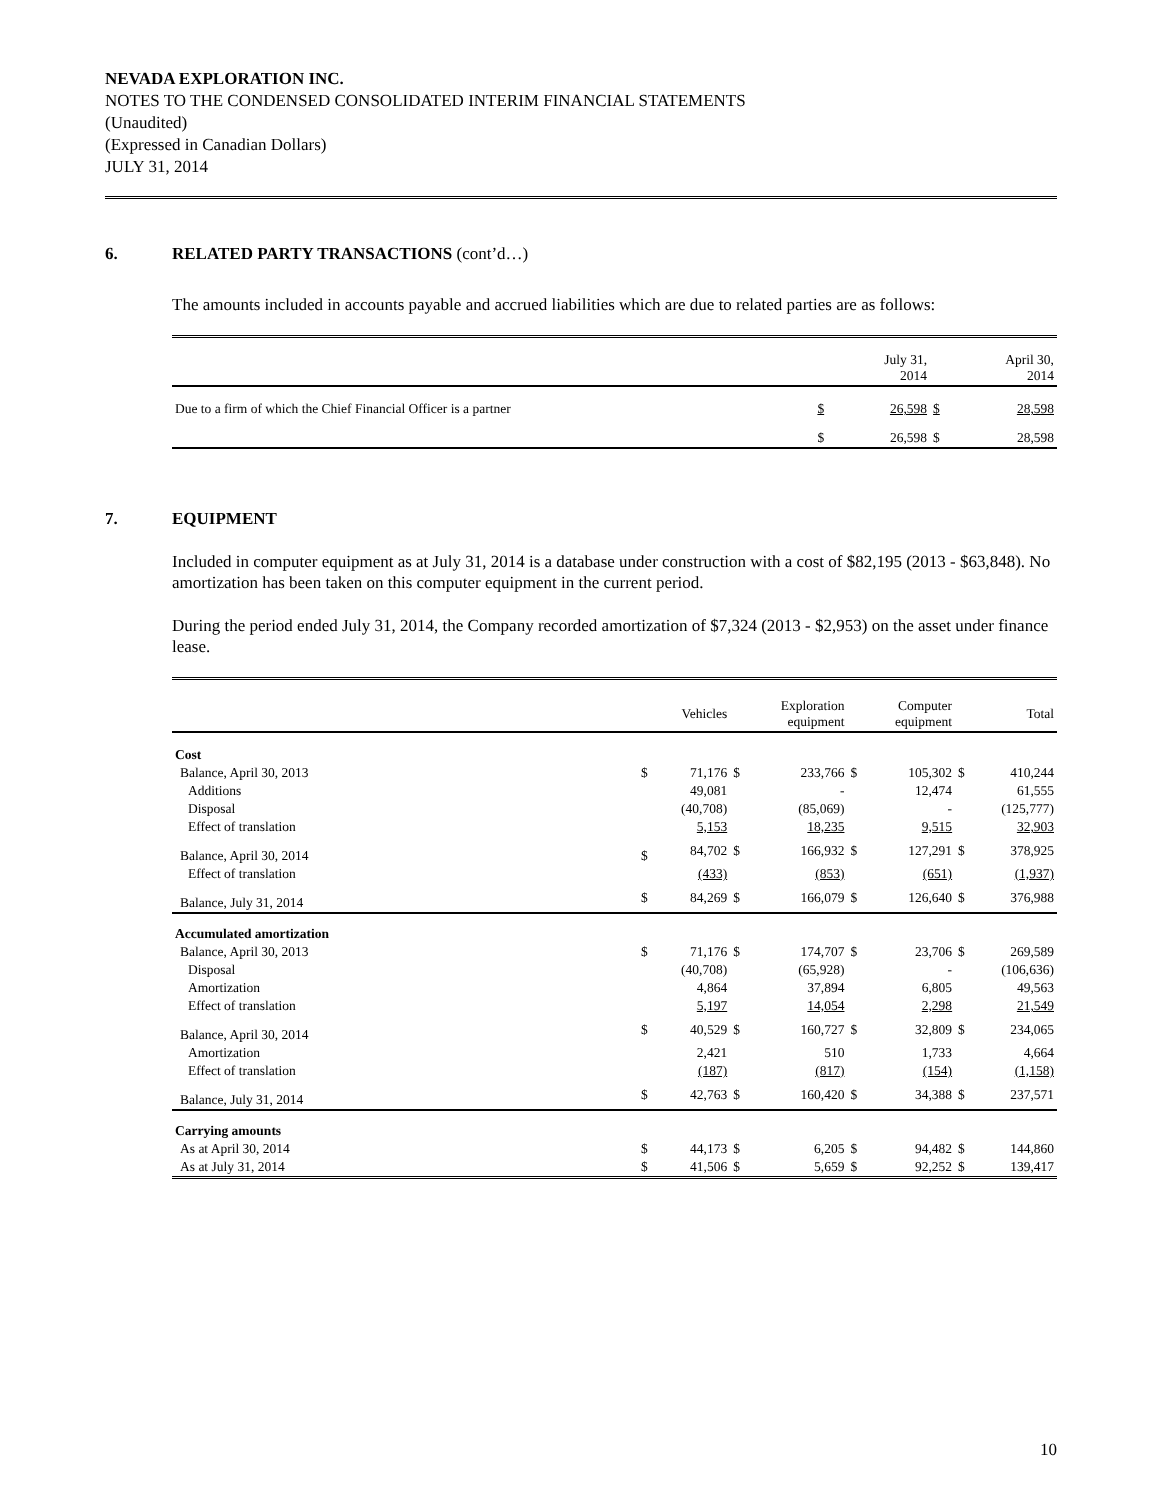NEVADA EXPLORATION INC.
NOTES TO THE CONDENSED CONSOLIDATED INTERIM FINANCIAL STATEMENTS
(Unaudited)
(Expressed in Canadian Dollars)
JULY 31, 2014
6. RELATED PARTY TRANSACTIONS (cont’d…)
The amounts included in accounts payable and accrued liabilities which are due to related parties are as follows:
| | | July 31, 2014 | | April 30, 2014 |
| --- | --- | --- | --- | --- |
| Due to a firm of which the Chief Financial Officer is a partner | $ | 26,598 | $ | 28,598 |
| | $ | 26,598 | $ | 28,598 |
7. EQUIPMENT
Included in computer equipment as at July 31, 2014 is a database under construction with a cost of $82,195 (2013 - $63,848). No amortization has been taken on this computer equipment in the current period.
During the period ended July 31, 2014, the Company recorded amortization of $7,324 (2013 - $2,953) on the asset under finance lease.
| | | Vehicles | | Exploration equipment | | Computer equipment | | Total |
| --- | --- | --- | --- | --- | --- | --- | --- | --- |
| Cost | | | | | | | | |
| Balance, April 30, 2013 | $ | 71,176 | $ | 233,766 | $ | 105,302 | $ | 410,244 |
| Additions | | 49,081 | | - | | 12,474 | | 61,555 |
| Disposal | | (40,708) | | (85,069) | | - | | (125,777) |
| Effect of translation | | 5,153 | | 18,235 | | 9,515 | | 32,903 |
| Balance, April 30, 2014 | $ | 84,702 | $ | 166,932 | $ | 127,291 | $ | 378,925 |
| Effect of translation | | (433) | | (853) | | (651) | | (1,937) |
| Balance, July 31, 2014 | $ | 84,269 | $ | 166,079 | $ | 126,640 | $ | 376,988 |
| Accumulated amortization | | | | | | | | |
| Balance, April 30, 2013 | $ | 71,176 | $ | 174,707 | $ | 23,706 | $ | 269,589 |
| Disposal | | (40,708) | | (65,928) | | - | | (106,636) |
| Amortization | | 4,864 | | 37,894 | | 6,805 | | 49,563 |
| Effect of translation | | 5,197 | | 14,054 | | 2,298 | | 21,549 |
| Balance, April 30, 2014 | $ | 40,529 | $ | 160,727 | $ | 32,809 | $ | 234,065 |
| Amortization | | 2,421 | | 510 | | 1,733 | | 4,664 |
| Effect of translation | | (187) | | (817) | | (154) | | (1,158) |
| Balance, July 31, 2014 | $ | 42,763 | $ | 160,420 | $ | 34,388 | $ | 237,571 |
| Carrying amounts | | | | | | | | |
| As at April 30, 2014 | $ | 44,173 | $ | 6,205 | $ | 94,482 | $ | 144,860 |
| As at July 31, 2014 | $ | 41,506 | $ | 5,659 | $ | 92,252 | $ | 139,417 |
10